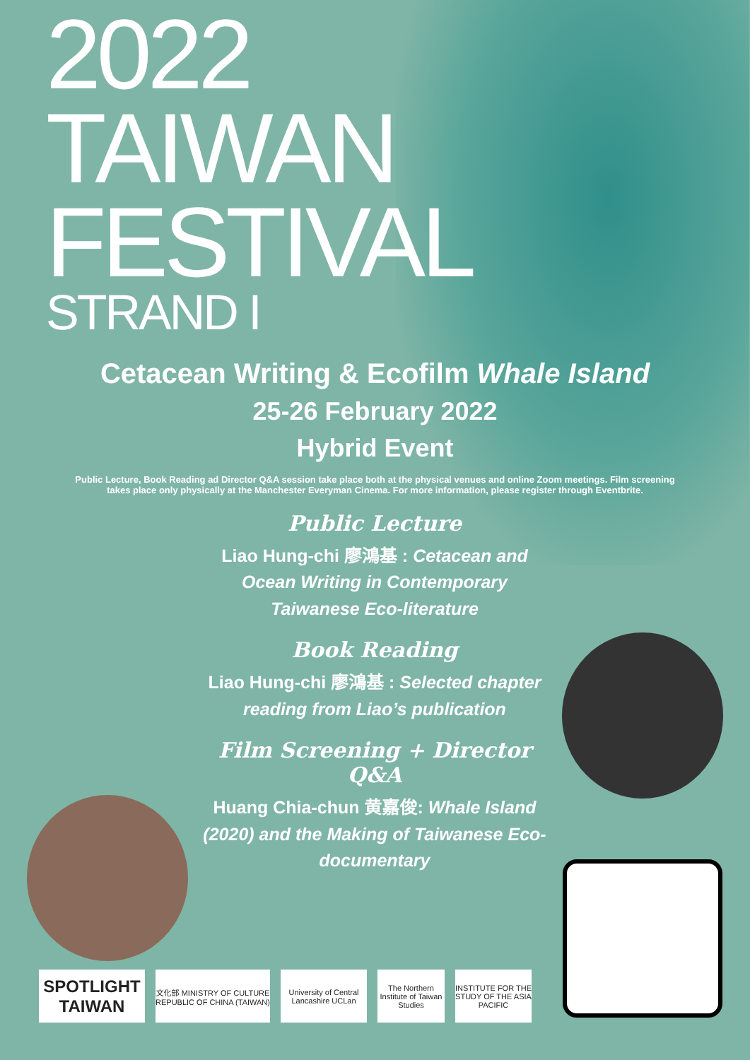2022
TAIWAN
FESTIVAL
STRAND I
Cetacean Writing & Ecofilm Whale Island
25-26 February 2022
Hybrid Event
Public Lecture, Book Reading ad Director Q&A session take place both at the physical venues and online Zoom meetings. Film screening takes place only physically at the Manchester Everyman Cinema. For more information, please register through Eventbrite.
Public Lecture
Liao Hung-chi 廖鴻基 : Cetacean and Ocean Writing in Contemporary Taiwanese Eco-literature
Book Reading
Liao Hung-chi 廖鴻基 : Selected chapter reading from Liao’s publication
Film Screening + Director Q&A
Huang Chia-chun 黄嘉俊: Whale Island (2020) and the Making of Taiwanese Eco-documentary
SPOTLIGHT TAIWAN
文化部 MINISTRY OF CULTURE REPUBLIC OF CHINA (TAIWAN)
University of Central Lancashire UCLan
The Northern Institute of Taiwan Studies
INSTITUTE FOR THE STUDY OF THE ASIA PACIFIC